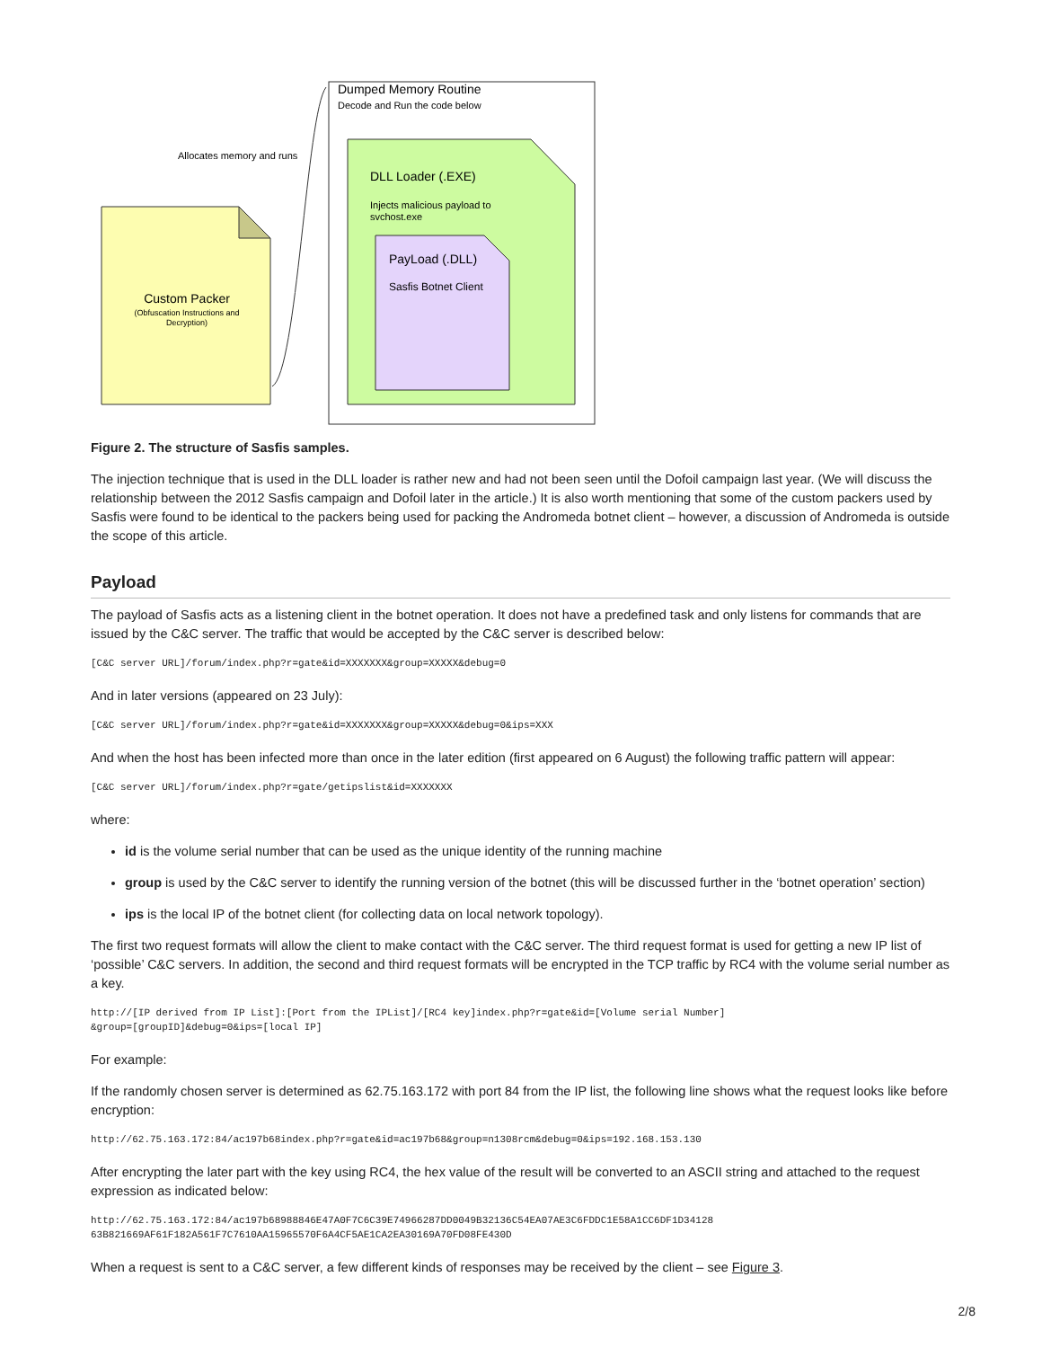Dumped Memory Routine
Decode and Run the code below
Custom Packer
(Obfuscation Instructions and
Decryption)
Allocates memory and runs
DLL Loader (.EXE)
Injects malicious payload to
svchost.exe
PayLoad (.DLL)
Sasfis Botnet Client
Figure 2. The structure of Sasfis samples.
The injection technique that is used in the DLL loader is rather new and had not been seen until the Dofoil campaign last year. (We will discuss the relationship between the 2012 Sasfis campaign and Dofoil later in the article.) It is also worth mentioning that some of the custom packers used by Sasfis were found to be identical to the packers being used for packing the Andromeda botnet client – however, a discussion of Andromeda is outside the scope of this article.
Payload
The payload of Sasfis acts as a listening client in the botnet operation. It does not have a predefined task and only listens for commands that are issued by the C&C server. The traffic that would be accepted by the C&C server is described below:
[C&C server URL]/forum/index.php?r=gate&id=XXXXXXX&group=XXXXX&debug=0
And in later versions (appeared on 23 July):
[C&C server URL]/forum/index.php?r=gate&id=XXXXXXX&group=XXXXX&debug=0&ips=XXX
And when the host has been infected more than once in the later edition (first appeared on 6 August) the following traffic pattern will appear:
[C&C server URL]/forum/index.php?r=gate/getipslist&id=XXXXXXX
where:
id is the volume serial number that can be used as the unique identity of the running machine
group is used by the C&C server to identify the running version of the botnet (this will be discussed further in the ‘botnet operation’ section)
ips is the local IP of the botnet client (for collecting data on local network topology).
The first two request formats will allow the client to make contact with the C&C server. The third request format is used for getting a new IP list of ‘possible’ C&C servers. In addition, the second and third request formats will be encrypted in the TCP traffic by RC4 with the volume serial number as a key.
http://[IP derived from IP List]:[Port from the IPList]/[RC4 key]index.php?r=gate&id=[Volume serial Number]
&group=[groupID]&debug=0&ips=[local IP]
For example:
If the randomly chosen server is determined as 62.75.163.172 with port 84 from the IP list, the following line shows what the request looks like before encryption:
http://62.75.163.172:84/ac197b68index.php?r=gate&id=ac197b68&group=n1308rcm&debug=0&ips=192.168.153.130
After encrypting the later part with the key using RC4, the hex value of the result will be converted to an ASCII string and attached to the request expression as indicated below:
http://62.75.163.172:84/ac197b68988846E47A0F7C6C39E74966287DD0049B32136C54EA07AE3C6FDDC1E58A1CC6DF1D34128
63B821669AF61F182A561F7C7610AA15965570F6A4CF5AE1CA2EA30169A70FD08FE430D
When a request is sent to a C&C server, a few different kinds of responses may be received by the client – see Figure 3.
2/8